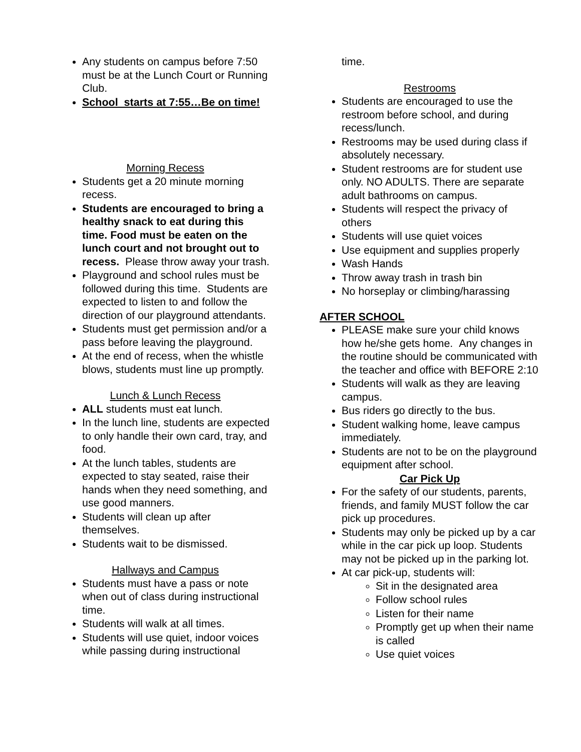Any students on campus before 7:50 must be at the Lunch Court or Running Club.
School starts at 7:55…Be on time!
Morning Recess
Students get a 20 minute morning recess.
Students are encouraged to bring a healthy snack to eat during this time. Food must be eaten on the lunch court and not brought out to recess. Please throw away your trash.
Playground and school rules must be followed during this time. Students are expected to listen to and follow the direction of our playground attendants.
Students must get permission and/or a pass before leaving the playground.
At the end of recess, when the whistle blows, students must line up promptly.
Lunch & Lunch Recess
ALL students must eat lunch.
In the lunch line, students are expected to only handle their own card, tray, and food.
At the lunch tables, students are expected to stay seated, raise their hands when they need something, and use good manners.
Students will clean up after themselves.
Students wait to be dismissed.
Hallways and Campus
Students must have a pass or note when out of class during instructional time.
Students will walk at all times.
Students will use quiet, indoor voices while passing during instructional
time.
Restrooms
Students are encouraged to use the restroom before school, and during recess/lunch.
Restrooms may be used during class if absolutely necessary.
Student restrooms are for student use only. NO ADULTS. There are separate adult bathrooms on campus.
Students will respect the privacy of others
Students will use quiet voices
Use equipment and supplies properly
Wash Hands
Throw away trash in trash bin
No horseplay or climbing/harassing
AFTER SCHOOL
PLEASE make sure your child knows how he/she gets home. Any changes in the routine should be communicated with the teacher and office with BEFORE 2:10
Students will walk as they are leaving campus.
Bus riders go directly to the bus.
Student walking home, leave campus immediately.
Students are not to be on the playground equipment after school.
Car Pick Up
For the safety of our students, parents, friends, and family MUST follow the car pick up procedures.
Students may only be picked up by a car while in the car pick up loop. Students may not be picked up in the parking lot.
At car pick-up, students will:
Sit in the designated area
Follow school rules
Listen for their name
Promptly get up when their name is called
Use quiet voices